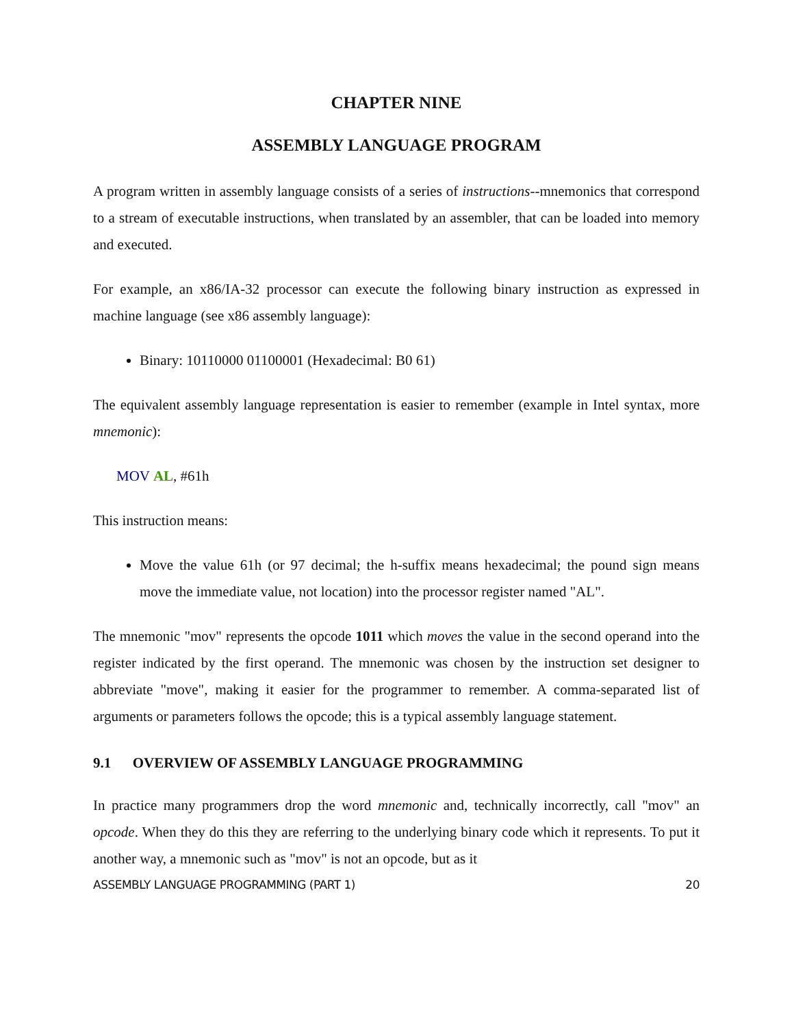CHAPTER NINE
ASSEMBLY LANGUAGE PROGRAM
A program written in assembly language consists of a series of instructions--mnemonics that correspond to a stream of executable instructions, when translated by an assembler, that can be loaded into memory and executed.
For example, an x86/IA-32 processor can execute the following binary instruction as expressed in machine language (see x86 assembly language):
Binary: 10110000 01100001 (Hexadecimal: B0 61)
The equivalent assembly language representation is easier to remember (example in Intel syntax, more mnemonic):
MOV AL, #61h
This instruction means:
Move the value 61h (or 97 decimal; the h-suffix means hexadecimal; the pound sign means move the immediate value, not location) into the processor register named "AL".
The mnemonic "mov" represents the opcode 1011 which moves the value in the second operand into the register indicated by the first operand. The mnemonic was chosen by the instruction set designer to abbreviate "move", making it easier for the programmer to remember. A comma-separated list of arguments or parameters follows the opcode; this is a typical assembly language statement.
9.1 OVERVIEW OF ASSEMBLY LANGUAGE PROGRAMMING
In practice many programmers drop the word mnemonic and, technically incorrectly, call "mov" an opcode. When they do this they are referring to the underlying binary code which it represents. To put it another way, a mnemonic such as "mov" is not an opcode, but as it
ASSEMBLY LANGUAGE PROGRAMMING (PART 1) 20